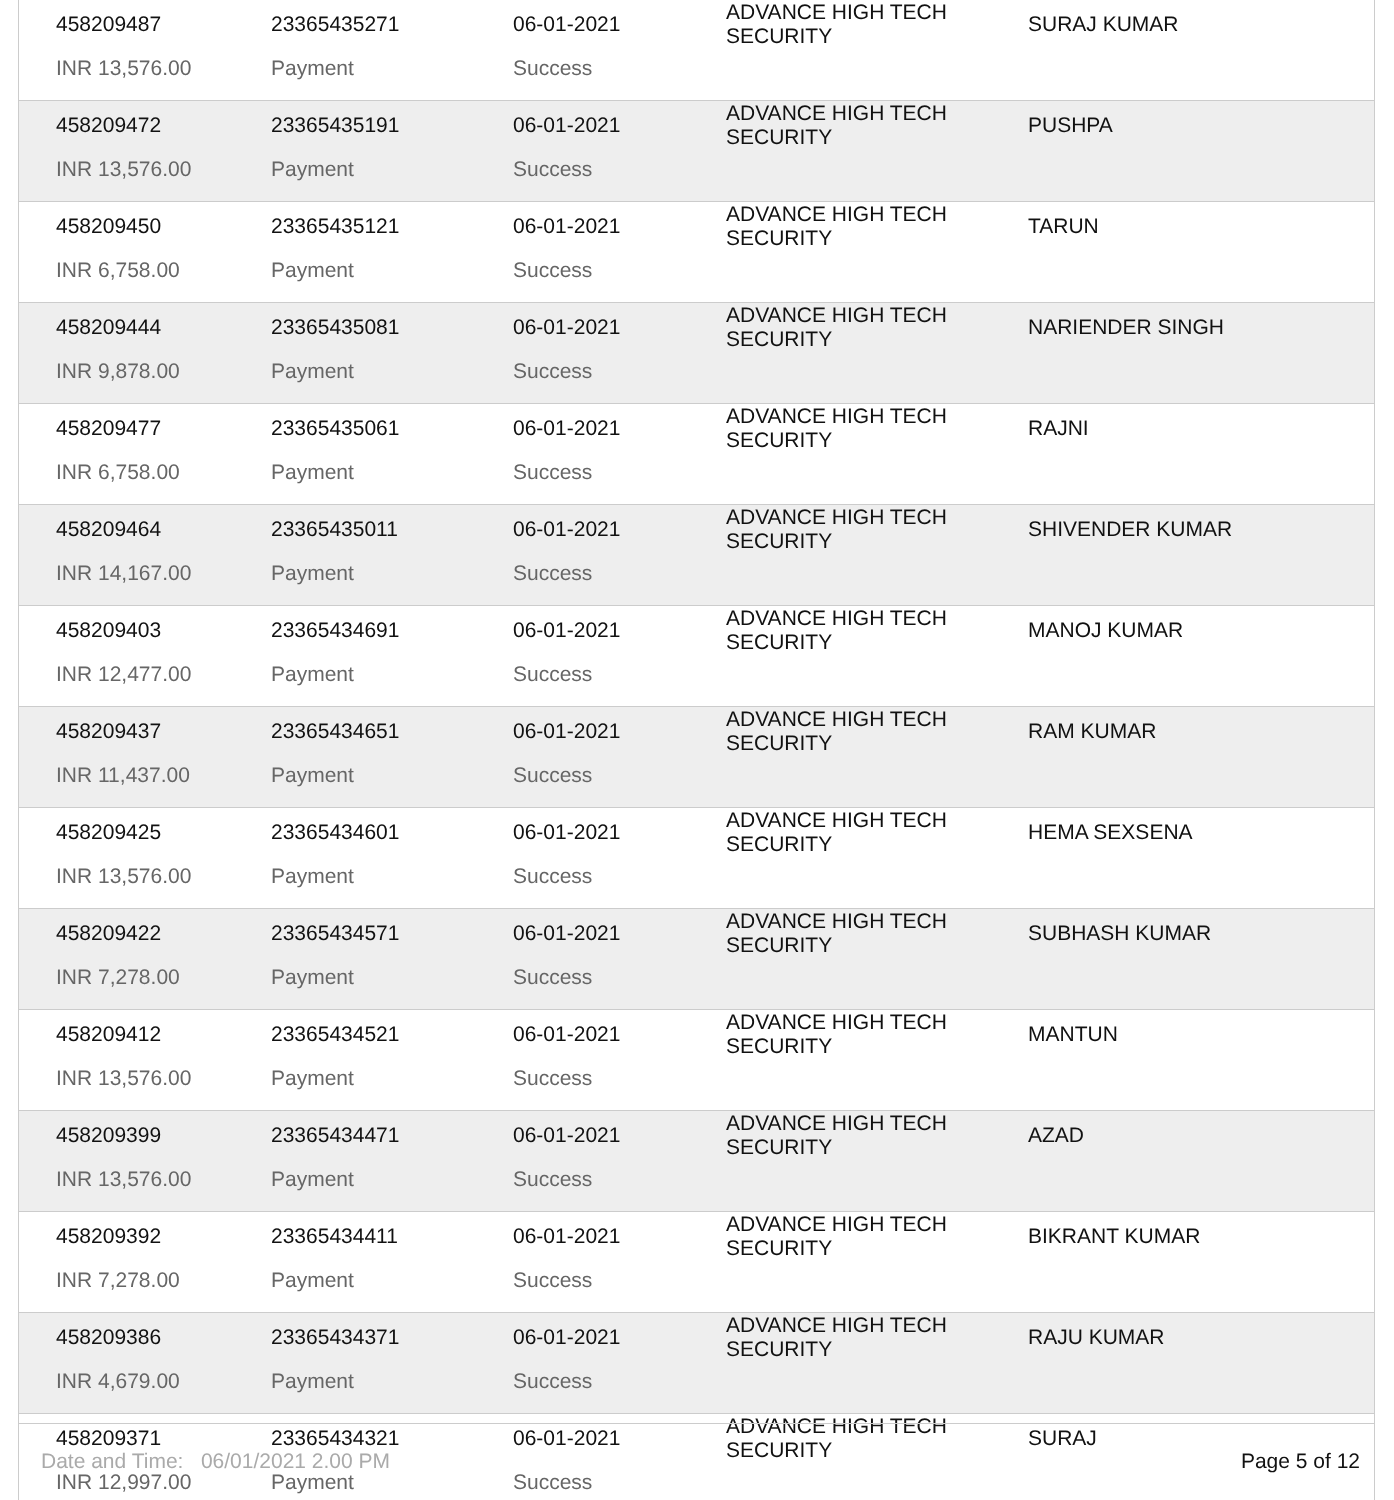| 458209487 | 23365435271 | 06-01-2021 | ADVANCE HIGH TECH SECURITY | SURAJ KUMAR |
| INR 13,576.00 | Payment | Success | | |
| 458209472 | 23365435191 | 06-01-2021 | ADVANCE HIGH TECH SECURITY | PUSHPA |
| INR 13,576.00 | Payment | Success | | |
| 458209450 | 23365435121 | 06-01-2021 | ADVANCE HIGH TECH SECURITY | TARUN |
| INR 6,758.00 | Payment | Success | | |
| 458209444 | 23365435081 | 06-01-2021 | ADVANCE HIGH TECH SECURITY | NARIENDER SINGH |
| INR 9,878.00 | Payment | Success | | |
| 458209477 | 23365435061 | 06-01-2021 | ADVANCE HIGH TECH SECURITY | RAJNI |
| INR 6,758.00 | Payment | Success | | |
| 458209464 | 23365435011 | 06-01-2021 | ADVANCE HIGH TECH SECURITY | SHIVENDER KUMAR |
| INR 14,167.00 | Payment | Success | | |
| 458209403 | 23365434691 | 06-01-2021 | ADVANCE HIGH TECH SECURITY | MANOJ KUMAR |
| INR 12,477.00 | Payment | Success | | |
| 458209437 | 23365434651 | 06-01-2021 | ADVANCE HIGH TECH SECURITY | RAM KUMAR |
| INR 11,437.00 | Payment | Success | | |
| 458209425 | 23365434601 | 06-01-2021 | ADVANCE HIGH TECH SECURITY | HEMA SEXSENA |
| INR 13,576.00 | Payment | Success | | |
| 458209422 | 23365434571 | 06-01-2021 | ADVANCE HIGH TECH SECURITY | SUBHASH KUMAR |
| INR 7,278.00 | Payment | Success | | |
| 458209412 | 23365434521 | 06-01-2021 | ADVANCE HIGH TECH SECURITY | MANTUN |
| INR 13,576.00 | Payment | Success | | |
| 458209399 | 23365434471 | 06-01-2021 | ADVANCE HIGH TECH SECURITY | AZAD |
| INR 13,576.00 | Payment | Success | | |
| 458209392 | 23365434411 | 06-01-2021 | ADVANCE HIGH TECH SECURITY | BIKRANT KUMAR |
| INR 7,278.00 | Payment | Success | | |
| 458209386 | 23365434371 | 06-01-2021 | ADVANCE HIGH TECH SECURITY | RAJU KUMAR |
| INR 4,679.00 | Payment | Success | | |
| 458209371 | 23365434321 | 06-01-2021 | ADVANCE HIGH TECH SECURITY | SURAJ |
| INR 12,997.00 | Payment | Success | | |
Date and Time: 06/01/2021 2.00 PM Page 5 of 12